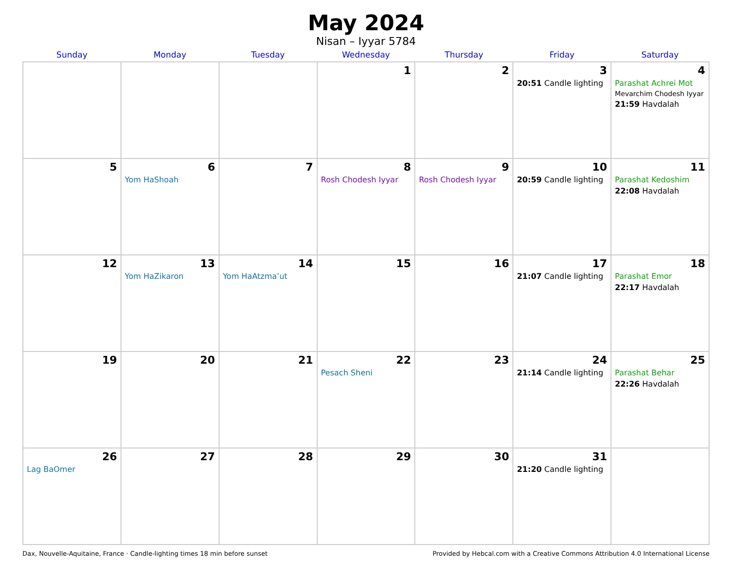May 2024
Nisan – Iyyar 5784
| Sunday | Monday | Tuesday | Wednesday | Thursday | Friday | Saturday |
| --- | --- | --- | --- | --- | --- | --- |
| | | | 1 | 2 | 3 20:51 Candle lighting | 4 Parashat Achrei Mot Mevarchim Chodesh Iyyar 21:59 Havdalah |
| 5 | 6 Yom HaShoah | 7 | 8 Rosh Chodesh Iyyar | 9 Rosh Chodesh Iyyar | 10 20:59 Candle lighting | 11 Parashat Kedoshim 22:08 Havdalah |
| 12 | 13 Yom HaZikaron | 14 Yom HaAtzma’ut | 15 | 16 | 17 21:07 Candle lighting | 18 Parashat Emor 22:17 Havdalah |
| 19 | 20 | 21 | 22 Pesach Sheni | 23 | 24 21:14 Candle lighting | 25 Parashat Behar 22:26 Havdalah |
| 26 Lag BaOmer | 27 | 28 | 29 | 30 | 31 21:20 Candle lighting | |
Dax, Nouvelle-Aquitaine, France · Candle-lighting times 18 min before sunset Provided by Hebcal.com with a Creative Commons Attribution 4.0 International License